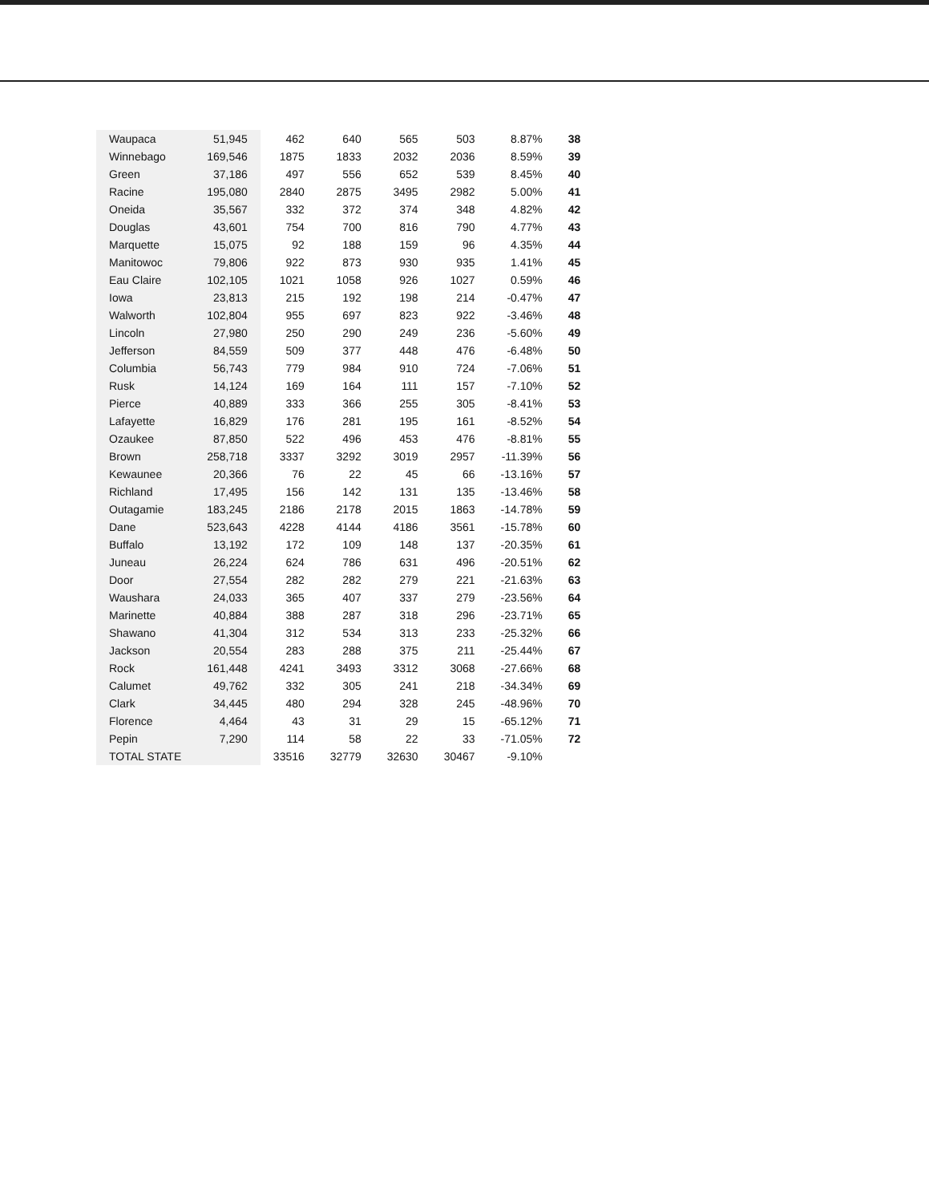| Waupaca | 51,945 | 462 | 640 | 565 | 503 | 8.87% | 38 |
| Winnebago | 169,546 | 1875 | 1833 | 2032 | 2036 | 8.59% | 39 |
| Green | 37,186 | 497 | 556 | 652 | 539 | 8.45% | 40 |
| Racine | 195,080 | 2840 | 2875 | 3495 | 2982 | 5.00% | 41 |
| Oneida | 35,567 | 332 | 372 | 374 | 348 | 4.82% | 42 |
| Douglas | 43,601 | 754 | 700 | 816 | 790 | 4.77% | 43 |
| Marquette | 15,075 | 92 | 188 | 159 | 96 | 4.35% | 44 |
| Manitowoc | 79,806 | 922 | 873 | 930 | 935 | 1.41% | 45 |
| Eau Claire | 102,105 | 1021 | 1058 | 926 | 1027 | 0.59% | 46 |
| Iowa | 23,813 | 215 | 192 | 198 | 214 | -0.47% | 47 |
| Walworth | 102,804 | 955 | 697 | 823 | 922 | -3.46% | 48 |
| Lincoln | 27,980 | 250 | 290 | 249 | 236 | -5.60% | 49 |
| Jefferson | 84,559 | 509 | 377 | 448 | 476 | -6.48% | 50 |
| Columbia | 56,743 | 779 | 984 | 910 | 724 | -7.06% | 51 |
| Rusk | 14,124 | 169 | 164 | 111 | 157 | -7.10% | 52 |
| Pierce | 40,889 | 333 | 366 | 255 | 305 | -8.41% | 53 |
| Lafayette | 16,829 | 176 | 281 | 195 | 161 | -8.52% | 54 |
| Ozaukee | 87,850 | 522 | 496 | 453 | 476 | -8.81% | 55 |
| Brown | 258,718 | 3337 | 3292 | 3019 | 2957 | -11.39% | 56 |
| Kewaunee | 20,366 | 76 | 22 | 45 | 66 | -13.16% | 57 |
| Richland | 17,495 | 156 | 142 | 131 | 135 | -13.46% | 58 |
| Outagamie | 183,245 | 2186 | 2178 | 2015 | 1863 | -14.78% | 59 |
| Dane | 523,643 | 4228 | 4144 | 4186 | 3561 | -15.78% | 60 |
| Buffalo | 13,192 | 172 | 109 | 148 | 137 | -20.35% | 61 |
| Juneau | 26,224 | 624 | 786 | 631 | 496 | -20.51% | 62 |
| Door | 27,554 | 282 | 282 | 279 | 221 | -21.63% | 63 |
| Waushara | 24,033 | 365 | 407 | 337 | 279 | -23.56% | 64 |
| Marinette | 40,884 | 388 | 287 | 318 | 296 | -23.71% | 65 |
| Shawano | 41,304 | 312 | 534 | 313 | 233 | -25.32% | 66 |
| Jackson | 20,554 | 283 | 288 | 375 | 211 | -25.44% | 67 |
| Rock | 161,448 | 4241 | 3493 | 3312 | 3068 | -27.66% | 68 |
| Calumet | 49,762 | 332 | 305 | 241 | 218 | -34.34% | 69 |
| Clark | 34,445 | 480 | 294 | 328 | 245 | -48.96% | 70 |
| Florence | 4,464 | 43 | 31 | 29 | 15 | -65.12% | 71 |
| Pepin | 7,290 | 114 | 58 | 22 | 33 | -71.05% | 72 |
| TOTAL STATE | | 33516 | 32779 | 32630 | 30467 | -9.10% | |